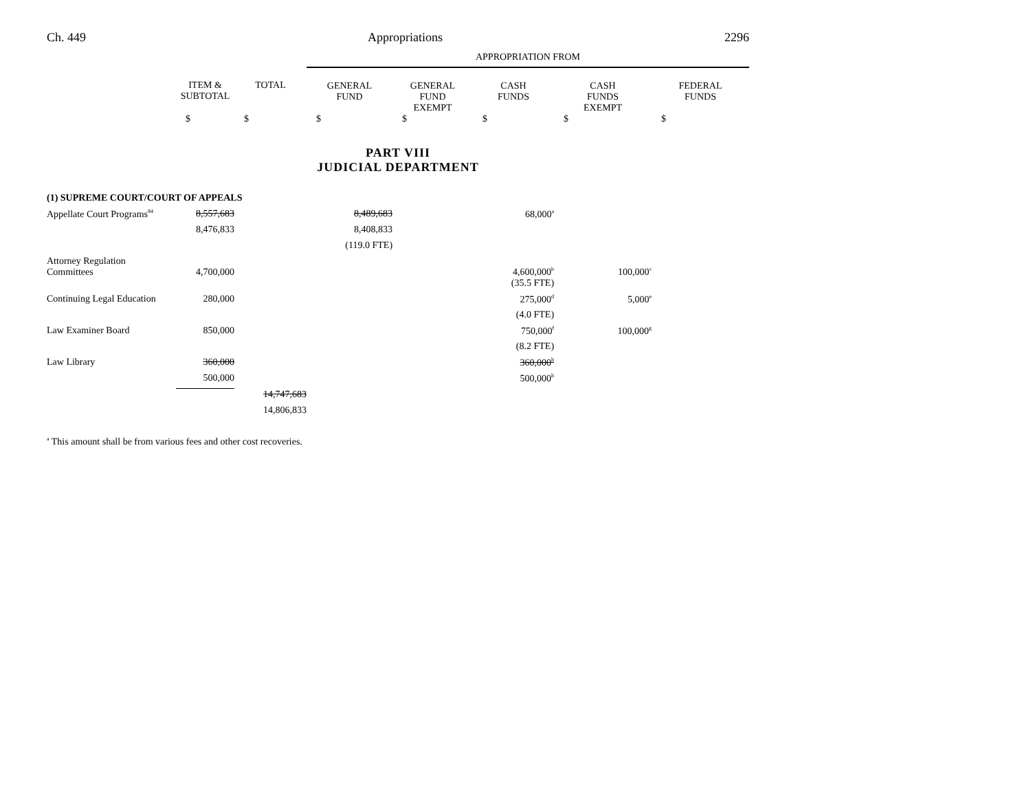Ch. 449 Appropriations 2296
| | | | APPROPRIATION FROM | | | | |
| --- | --- | --- | --- | --- | --- | --- | --- |
| | ITEM & SUBTOTAL | TOTAL | GENERAL FUND | GENERAL FUND EXEMPT | CASH FUNDS | CASH FUNDS EXEMPT | FEDERAL FUNDS |
| | $ | $ | $ | $ | $ | $ | $ |
PART VIII
JUDICIAL DEPARTMENT
| (1) SUPREME COURT/COURT OF APPEALS | | | | | | | |
| Appellate Court Programs<sup>84</sup> | 8,557,683 | | 8,489,683 | | 68,000<sup>a</sup> | | |
| | 8,476,833 | | 8,408,833 | | | | |
| | | | (119.0 FTE) | | | | |
| Attorney Regulation Committees | 4,700,000 | | | | 4,600,000<sup>b</sup> | 100,000<sup>c</sup> | |
| | | | | | (35.5 FTE) | | |
| Continuing Legal Education | 280,000 | | | | 275,000<sup>d</sup> | 5,000<sup>e</sup> | |
| | | | | | (4.0 FTE) | | |
| Law Examiner Board | 850,000 | | | | 750,000<sup>f</sup> | 100,000<sup>g</sup> | |
| | | | | | (8.2 FTE) | | |
| Law Library | 360,000 | | | | 360,000<sup>h</sup> | | |
| | 500,000 | | | | 500,000<sup>h</sup> | | |
| | | 14,747,683 | | | | | |
| | | 14,806,833 | | | | | |
<sup>a</sup> This amount shall be from various fees and other cost recoveries.